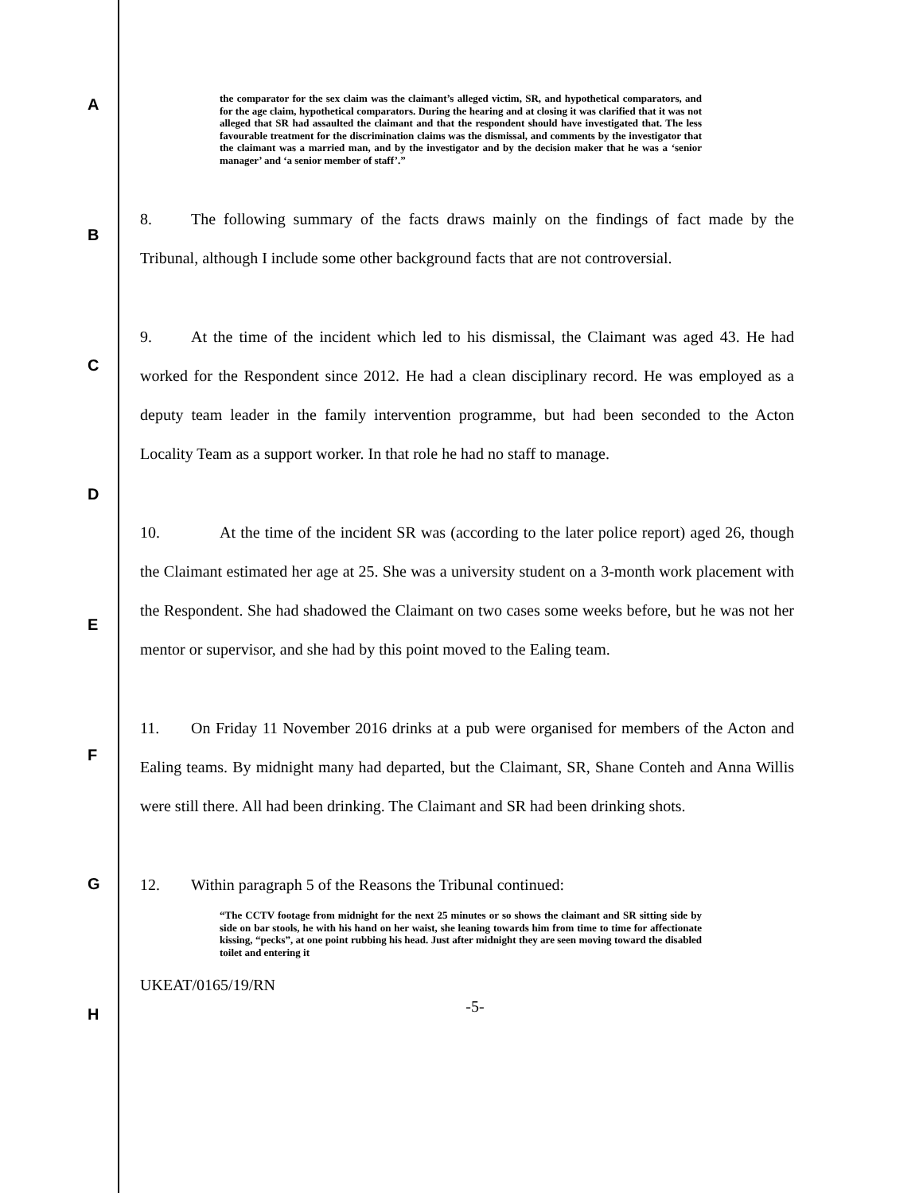A
B
C
D
E
F
G
H
the comparator for the sex claim was the claimant’s alleged victim, SR, and hypothetical comparators, and for the age claim, hypothetical comparators. During the hearing and at closing it was clarified that it was not alleged that SR had assaulted the claimant and that the respondent should have investigated that. The less favourable treatment for the discrimination claims was the dismissal, and comments by the investigator that the claimant was a married man, and by the investigator and by the decision maker that he was a ‘senior manager’ and ‘a senior member of staff’.”
8. The following summary of the facts draws mainly on the findings of fact made by the Tribunal, although I include some other background facts that are not controversial.
9. At the time of the incident which led to his dismissal, the Claimant was aged 43. He had worked for the Respondent since 2012. He had a clean disciplinary record. He was employed as a deputy team leader in the family intervention programme, but had been seconded to the Acton Locality Team as a support worker. In that role he had no staff to manage.
10. At the time of the incident SR was (according to the later police report) aged 26, though the Claimant estimated her age at 25. She was a university student on a 3-month work placement with the Respondent. She had shadowed the Claimant on two cases some weeks before, but he was not her mentor or supervisor, and she had by this point moved to the Ealing team.
11. On Friday 11 November 2016 drinks at a pub were organised for members of the Acton and Ealing teams. By midnight many had departed, but the Claimant, SR, Shane Conteh and Anna Willis were still there. All had been drinking. The Claimant and SR had been drinking shots.
12. Within paragraph 5 of the Reasons the Tribunal continued:
“The CCTV footage from midnight for the next 25 minutes or so shows the claimant and SR sitting side by side on bar stools, he with his hand on her waist, she leaning towards him from time to time for affectionate kissing, “pecks”, at one point rubbing his head. Just after midnight they are seen moving toward the disabled toilet and entering it
UKEAT/0165/19/RN
-5-